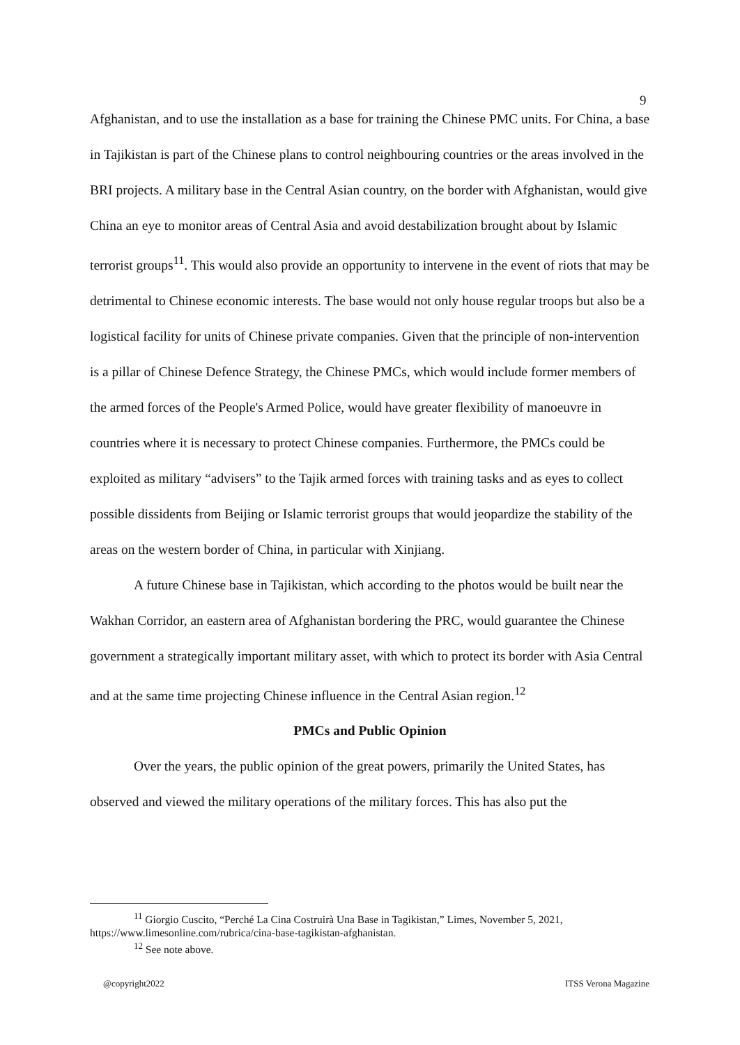9
Afghanistan, and to use the installation as a base for training the Chinese PMC units. For China, a base in Tajikistan is part of the Chinese plans to control neighbouring countries or the areas involved in the BRI projects. A military base in the Central Asian country, on the border with Afghanistan, would give China an eye to monitor areas of Central Asia and avoid destabilization brought about by Islamic terrorist groups<sup>11</sup>. This would also provide an opportunity to intervene in the event of riots that may be detrimental to Chinese economic interests. The base would not only house regular troops but also be a logistical facility for units of Chinese private companies. Given that the principle of non-intervention is a pillar of Chinese Defence Strategy, the Chinese PMCs, which would include former members of the armed forces of the People's Armed Police, would have greater flexibility of manoeuvre in countries where it is necessary to protect Chinese companies. Furthermore, the PMCs could be exploited as military “advisers” to the Tajik armed forces with training tasks and as eyes to collect possible dissidents from Beijing or Islamic terrorist groups that would jeopardize the stability of the areas on the western border of China, in particular with Xinjiang.
A future Chinese base in Tajikistan, which according to the photos would be built near the Wakhan Corridor, an eastern area of Afghanistan bordering the PRC, would guarantee the Chinese government a strategically important military asset, with which to protect its border with Asia Central and at the same time projecting Chinese influence in the Central Asian region.<sup>12</sup>
PMCs and Public Opinion
Over the years, the public opinion of the great powers, primarily the United States, has observed and viewed the military operations of the military forces. This has also put the
<sup>11</sup> Giorgio Cuscito, “Perché La Cina Costruirà Una Base in Tagikistan,” Limes, November 5, 2021, https://www.limesonline.com/rubrica/cina-base-tagikistan-afghanistan.
<sup>12</sup> See note above.
@copyright2022 ITSS Verona Magazine